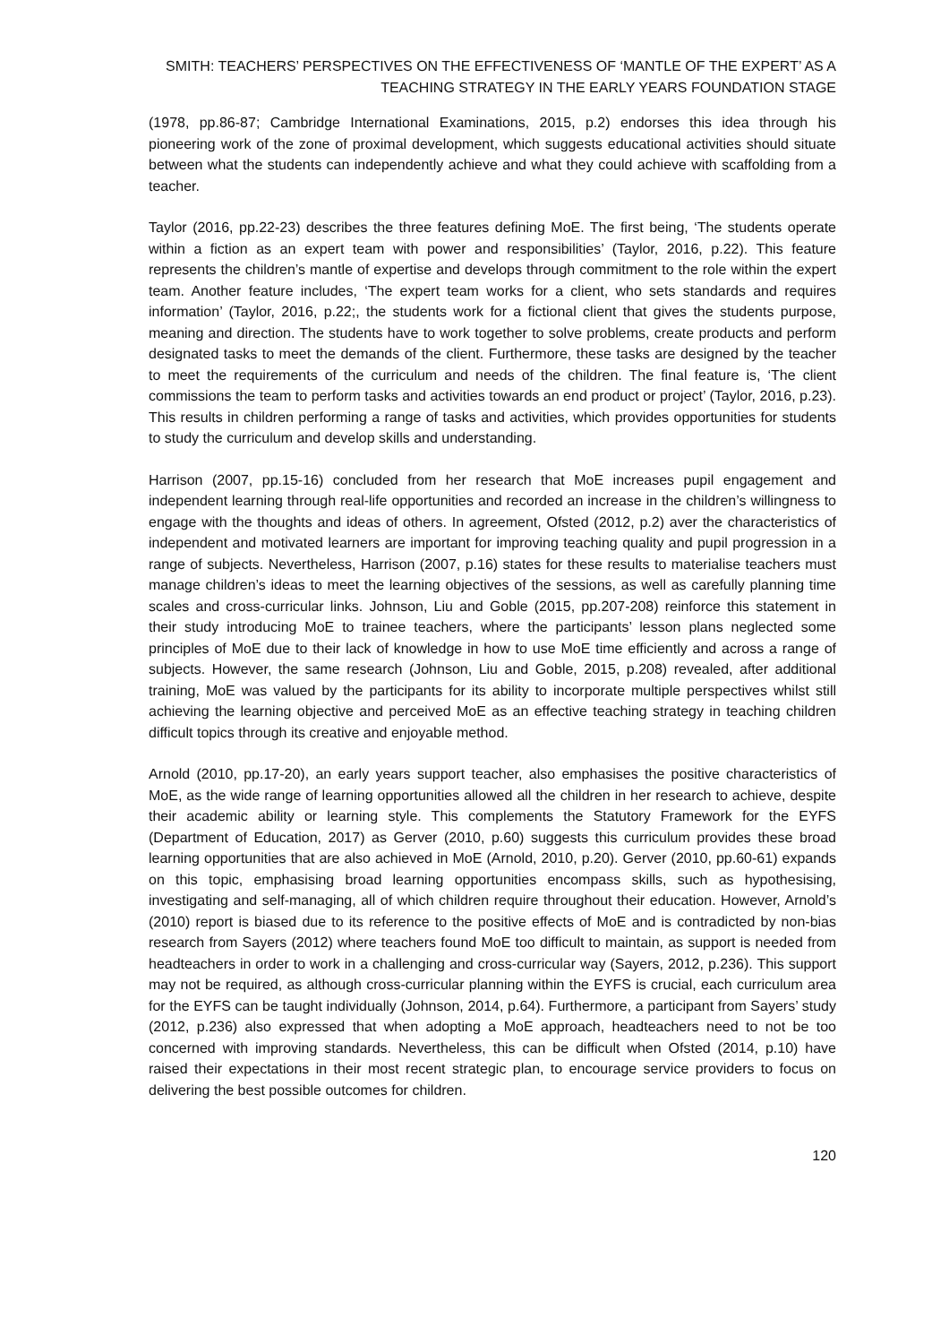SMITH: TEACHERS’ PERSPECTIVES ON THE EFFECTIVENESS OF ‘MANTLE OF THE EXPERT’ AS A
TEACHING STRATEGY IN THE EARLY YEARS FOUNDATION STAGE
(1978, pp.86-87; Cambridge International Examinations, 2015, p.2) endorses this idea through his pioneering work of the zone of proximal development, which suggests educational activities should situate between what the students can independently achieve and what they could achieve with scaffolding from a teacher.
Taylor (2016, pp.22-23) describes the three features defining MoE. The first being, ‘The students operate within a fiction as an expert team with power and responsibilities’ (Taylor, 2016, p.22). This feature represents the children’s mantle of expertise and develops through commitment to the role within the expert team. Another feature includes, ‘The expert team works for a client, who sets standards and requires information’ (Taylor, 2016, p.22;, the students work for a fictional client that gives the students purpose, meaning and direction. The students have to work together to solve problems, create products and perform designated tasks to meet the demands of the client. Furthermore, these tasks are designed by the teacher to meet the requirements of the curriculum and needs of the children. The final feature is, ‘The client commissions the team to perform tasks and activities towards an end product or project’ (Taylor, 2016, p.23). This results in children performing a range of tasks and activities, which provides opportunities for students to study the curriculum and develop skills and understanding.
Harrison (2007, pp.15-16) concluded from her research that MoE increases pupil engagement and independent learning through real-life opportunities and recorded an increase in the children’s willingness to engage with the thoughts and ideas of others. In agreement, Ofsted (2012, p.2) aver the characteristics of independent and motivated learners are important for improving teaching quality and pupil progression in a range of subjects. Nevertheless, Harrison (2007, p.16) states for these results to materialise teachers must manage children’s ideas to meet the learning objectives of the sessions, as well as carefully planning time scales and cross-curricular links. Johnson, Liu and Goble (2015, pp.207-208) reinforce this statement in their study introducing MoE to trainee teachers, where the participants’ lesson plans neglected some principles of MoE due to their lack of knowledge in how to use MoE time efficiently and across a range of subjects. However, the same research (Johnson, Liu and Goble, 2015, p.208) revealed, after additional training, MoE was valued by the participants for its ability to incorporate multiple perspectives whilst still achieving the learning objective and perceived MoE as an effective teaching strategy in teaching children difficult topics through its creative and enjoyable method.
Arnold (2010, pp.17-20), an early years support teacher, also emphasises the positive characteristics of MoE, as the wide range of learning opportunities allowed all the children in her research to achieve, despite their academic ability or learning style. This complements the Statutory Framework for the EYFS (Department of Education, 2017) as Gerver (2010, p.60) suggests this curriculum provides these broad learning opportunities that are also achieved in MoE (Arnold, 2010, p.20). Gerver (2010, pp.60-61) expands on this topic, emphasising broad learning opportunities encompass skills, such as hypothesising, investigating and self-managing, all of which children require throughout their education. However, Arnold’s (2010) report is biased due to its reference to the positive effects of MoE and is contradicted by non-bias research from Sayers (2012) where teachers found MoE too difficult to maintain, as support is needed from headteachers in order to work in a challenging and cross-curricular way (Sayers, 2012, p.236). This support may not be required, as although cross-curricular planning within the EYFS is crucial, each curriculum area for the EYFS can be taught individually (Johnson, 2014, p.64). Furthermore, a participant from Sayers’ study (2012, p.236) also expressed that when adopting a MoE approach, headteachers need to not be too concerned with improving standards. Nevertheless, this can be difficult when Ofsted (2014, p.10) have raised their expectations in their most recent strategic plan, to encourage service providers to focus on delivering the best possible outcomes for children.
120